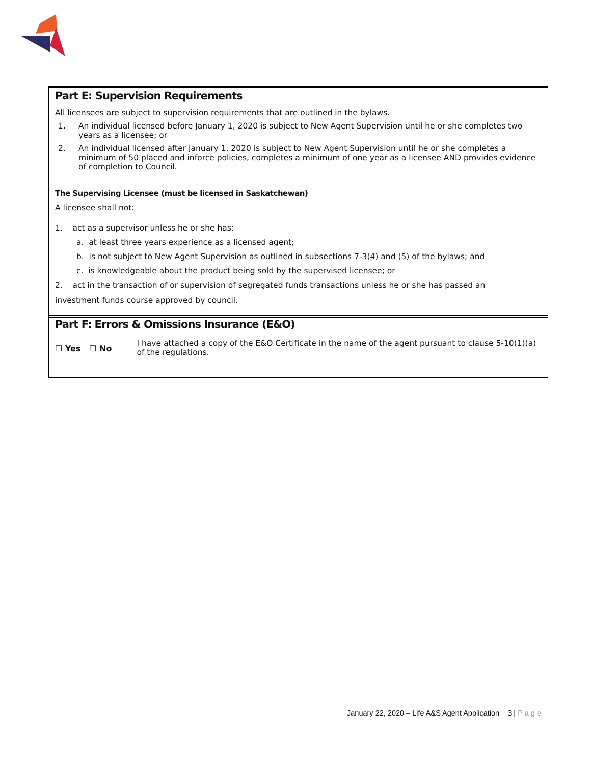Part E: Supervision Requirements
All licensees are subject to supervision requirements that are outlined in the bylaws.
1. An individual licensed before January 1, 2020 is subject to New Agent Supervision until he or she completes two years as a licensee; or
2. An individual licensed after January 1, 2020 is subject to New Agent Supervision until he or she completes a minimum of 50 placed and inforce policies, completes a minimum of one year as a licensee AND provides evidence of completion to Council.
The Supervising Licensee (must be licensed in Saskatchewan)
A licensee shall not:
1. act as a supervisor unless he or she has:
a. at least three years experience as a licensed agent;
b. is not subject to New Agent Supervision as outlined in subsections 7-3(4) and (5) of the bylaws; and
c. is knowledgeable about the product being sold by the supervised licensee; or
2. act in the transaction of or supervision of segregated funds transactions unless he or she has passed an
investment funds course approved by council.
Part F: Errors & Omissions Insurance (E&O)
☐ Yes ☐ No
I have attached a copy of the E&O Certificate in the name of the agent pursuant to clause 5-10(1)(a) of the regulations.
January 22, 2020 – Life A&S Agent Application 3 | Page